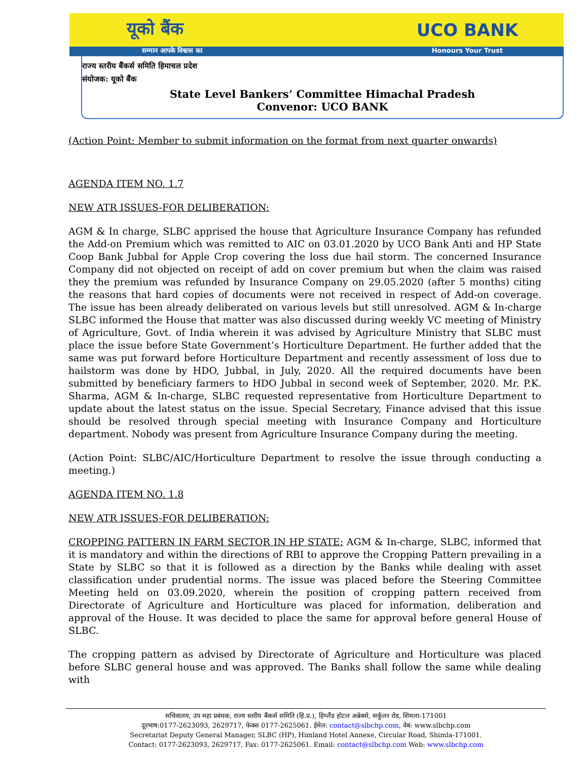यूको बैंक UCO BANK
सम्मान आपके विश्वास का Honours Your Trust
राज्य स्तरीय बैंकर्स समिति हिमाचल प्रदेश
संयोजक: यूको बैंक
State Level Bankers’ Committee Himachal Pradesh
Convenor: UCO BANK
(Action Point: Member to submit information on the format from next quarter onwards)
AGENDA ITEM NO. 1.7
NEW ATR ISSUES-FOR DELIBERATION:
AGM & In charge, SLBC apprised the house that Agriculture Insurance Company has refunded the Add-on Premium which was remitted to AIC on 03.01.2020 by UCO Bank Anti and HP State Coop Bank Jubbal for Apple Crop covering the loss due hail storm. The concerned Insurance Company did not objected on receipt of add on cover premium but when the claim was raised they the premium was refunded by Insurance Company on 29.05.2020 (after 5 months) citing the reasons that hard copies of documents were not received in respect of Add-on coverage. The issue has been already deliberated on various levels but still unresolved. AGM & In-charge SLBC informed the House that matter was also discussed during weekly VC meeting of Ministry of Agriculture, Govt. of India wherein it was advised by Agriculture Ministry that SLBC must place the issue before State Government’s Horticulture Department. He further added that the same was put forward before Horticulture Department and recently assessment of loss due to hailstorm was done by HDO, Jubbal, in July, 2020. All the required documents have been submitted by beneficiary farmers to HDO Jubbal in second week of September, 2020. Mr. P.K. Sharma, AGM & In-charge, SLBC requested representative from Horticulture Department to update about the latest status on the issue. Special Secretary, Finance advised that this issue should be resolved through special meeting with Insurance Company and Horticulture department. Nobody was present from Agriculture Insurance Company during the meeting.
(Action Point: SLBC/AIC/Horticulture Department to resolve the issue through conducting a meeting.)
AGENDA ITEM NO. 1.8
NEW ATR ISSUES-FOR DELIBERATION:
CROPPING PATTERN IN FARM SECTOR IN HP STATE: AGM & In-charge, SLBC, informed that it is mandatory and within the directions of RBI to approve the Cropping Pattern prevailing in a State by SLBC so that it is followed as a direction by the Banks while dealing with asset classification under prudential norms. The issue was placed before the Steering Committee Meeting held on 03.09.2020, wherein the position of cropping pattern received from Directorate of Agriculture and Horticulture was placed for information, deliberation and approval of the House. It was decided to place the same for approval before general House of SLBC.
The cropping pattern as advised by Directorate of Agriculture and Horticulture was placed before SLBC general house and was approved. The Banks shall follow the same while dealing with
सचिवालय, उप महा प्रबंधक, राज्य स्तरीय बैंकर्स समिति (हि.प्र.), हिम्लैंड होटल अन्नेक्से, सर्कुलर रोड, शिमला-171001
दूरभाष:0177-2623093, 2629717, फेक्स 0177-2625061. ईमेल: contact@slbchp.com, वेब: www.slbchp.com
Secretariat Deputy General Manager, SLBC (HP), Himland Hotel Annexe, Circular Road, Shimla-171001.
Contact: 0177-2623093, 2629717, Fax: 0177-2625061. Email: contact@slbchp.com Web: www.slbchp.com